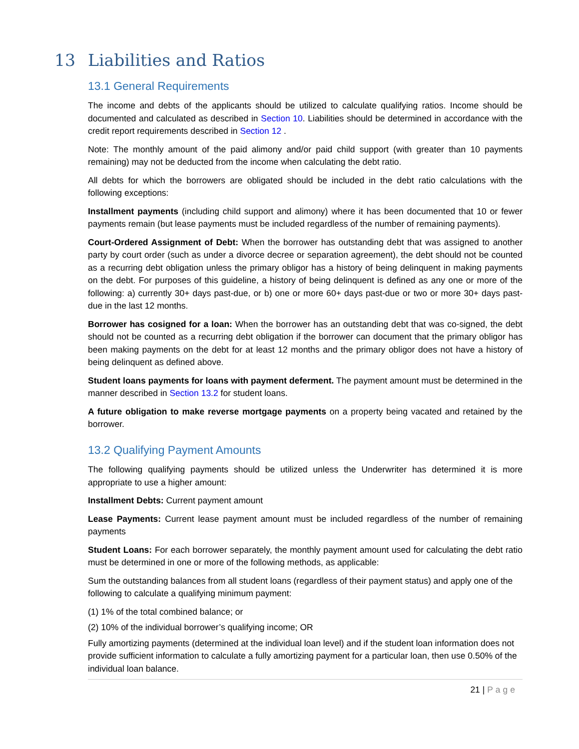13 Liabilities and Ratios
13.1 General Requirements
The income and debts of the applicants should be utilized to calculate qualifying ratios. Income should be documented and calculated as described in Section 10. Liabilities should be determined in accordance with the credit report requirements described in Section 12 .
Note: The monthly amount of the paid alimony and/or paid child support (with greater than 10 payments remaining) may not be deducted from the income when calculating the debt ratio.
All debts for which the borrowers are obligated should be included in the debt ratio calculations with the following exceptions:
Installment payments (including child support and alimony) where it has been documented that 10 or fewer payments remain (but lease payments must be included regardless of the number of remaining payments).
Court-Ordered Assignment of Debt: When the borrower has outstanding debt that was assigned to another party by court order (such as under a divorce decree or separation agreement), the debt should not be counted as a recurring debt obligation unless the primary obligor has a history of being delinquent in making payments on the debt. For purposes of this guideline, a history of being delinquent is defined as any one or more of the following: a) currently 30+ days past-due, or b) one or more 60+ days past-due or two or more 30+ days past- due in the last 12 months.
Borrower has cosigned for a loan: When the borrower has an outstanding debt that was co-signed, the debt should not be counted as a recurring debt obligation if the borrower can document that the primary obligor has been making payments on the debt for at least 12 months and the primary obligor does not have a history of being delinquent as defined above.
Student loans payments for loans with payment deferment. The payment amount must be determined in the manner described in Section 13.2 for student loans.
A future obligation to make reverse mortgage payments on a property being vacated and retained by the borrower.
13.2 Qualifying Payment Amounts
The following qualifying payments should be utilized unless the Underwriter has determined it is more appropriate to use a higher amount:
Installment Debts: Current payment amount
Lease Payments: Current lease payment amount must be included regardless of the number of remaining payments
Student Loans: For each borrower separately, the monthly payment amount used for calculating the debt ratio must be determined in one or more of the following methods, as applicable:
Sum the outstanding balances from all student loans (regardless of their payment status) and apply one of the following to calculate a qualifying minimum payment:
(1) 1% of the total combined balance; or
(2) 10% of the individual borrower’s qualifying income; OR
Fully amortizing payments (determined at the individual loan level) and if the student loan information does not provide sufficient information to calculate a fully amortizing payment for a particular loan, then use 0.50% of the individual loan balance.
21 | Page